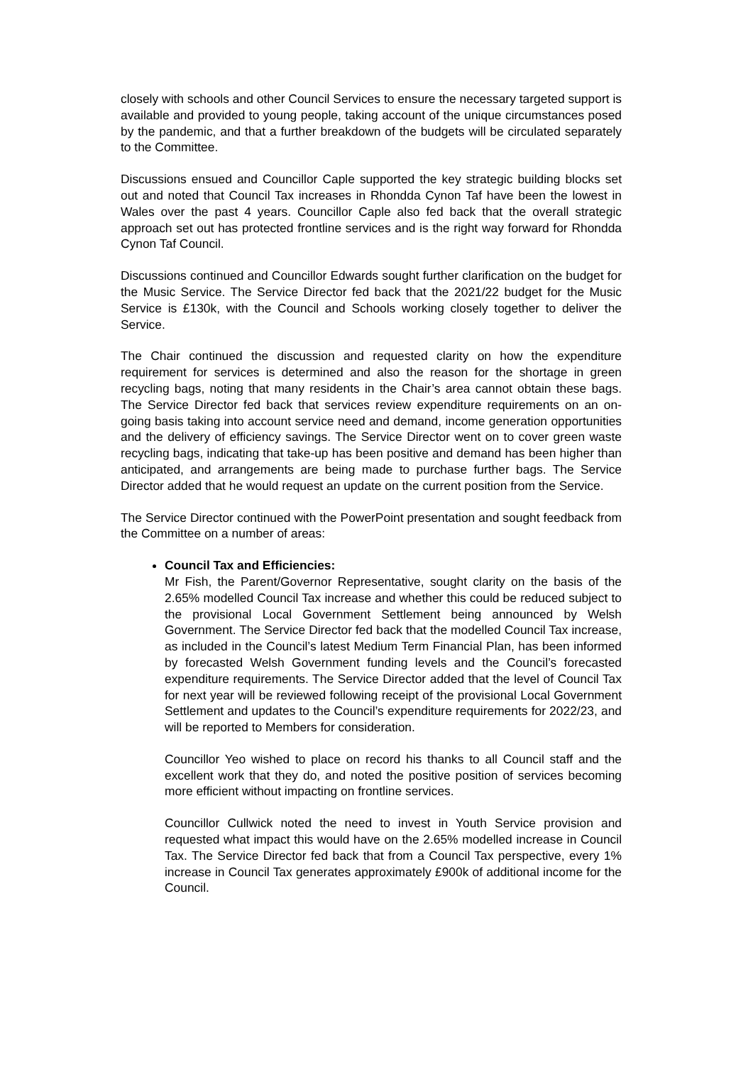closely with schools and other Council Services to ensure the necessary targeted support is available and provided to young people, taking account of the unique circumstances posed by the pandemic, and that a further breakdown of the budgets will be circulated separately to the Committee.
Discussions ensued and Councillor Caple supported the key strategic building blocks set out and noted that Council Tax increases in Rhondda Cynon Taf have been the lowest in Wales over the past 4 years. Councillor Caple also fed back that the overall strategic approach set out has protected frontline services and is the right way forward for Rhondda Cynon Taf Council.
Discussions continued and Councillor Edwards sought further clarification on the budget for the Music Service. The Service Director fed back that the 2021/22 budget for the Music Service is £130k, with the Council and Schools working closely together to deliver the Service.
The Chair continued the discussion and requested clarity on how the expenditure requirement for services is determined and also the reason for the shortage in green recycling bags, noting that many residents in the Chair’s area cannot obtain these bags. The Service Director fed back that services review expenditure requirements on an on-going basis taking into account service need and demand, income generation opportunities and the delivery of efficiency savings. The Service Director went on to cover green waste recycling bags, indicating that take-up has been positive and demand has been higher than anticipated, and arrangements are being made to purchase further bags. The Service Director added that he would request an update on the current position from the Service.
The Service Director continued with the PowerPoint presentation and sought feedback from the Committee on a number of areas:
Council Tax and Efficiencies:
Mr Fish, the Parent/Governor Representative, sought clarity on the basis of the 2.65% modelled Council Tax increase and whether this could be reduced subject to the provisional Local Government Settlement being announced by Welsh Government. The Service Director fed back that the modelled Council Tax increase, as included in the Council’s latest Medium Term Financial Plan, has been informed by forecasted Welsh Government funding levels and the Council’s forecasted expenditure requirements. The Service Director added that the level of Council Tax for next year will be reviewed following receipt of the provisional Local Government Settlement and updates to the Council’s expenditure requirements for 2022/23, and will be reported to Members for consideration.
Councillor Yeo wished to place on record his thanks to all Council staff and the excellent work that they do, and noted the positive position of services becoming more efficient without impacting on frontline services.
Councillor Cullwick noted the need to invest in Youth Service provision and requested what impact this would have on the 2.65% modelled increase in Council Tax. The Service Director fed back that from a Council Tax perspective, every 1% increase in Council Tax generates approximately £900k of additional income for the Council.